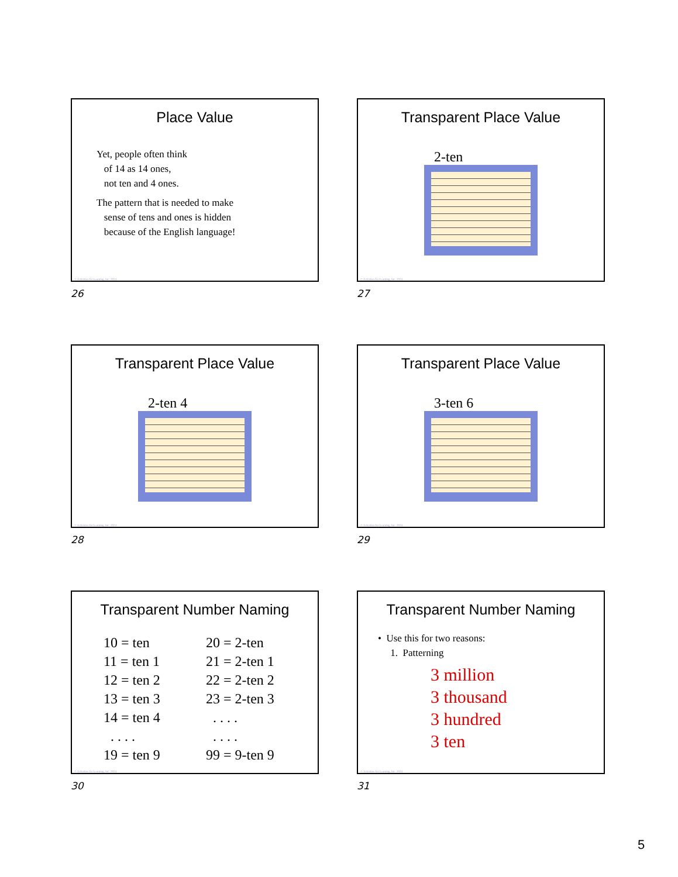Place Value
Yet, people often think
of 14 as 14 ones,
not ten and 4 ones.
The pattern that is needed to make
sense of tens and ones is hidden
because of the English language!
© Activities for Learning, Inc. 2024
26
Transparent Place Value
2-ten
© Activities for Learning, Inc. 2024
27
Transparent Place Value
2-ten 4
© Activities for Learning, Inc. 2024
28
Transparent Place Value
3-ten 6
© Activities for Learning, Inc. 2024
29
Transparent Number Naming
10 = ten
11 = ten 1
12 = ten 2
13 = ten 3
14 = ten 4
. . . .
19 = ten 9
20 = 2-ten
21 = 2-ten 1
22 = 2-ten 2
23 = 2-ten 3
. . . .
. . . .
99 = 9-ten 9
© Activities for Learning, Inc. 2024
30
Transparent Number Naming
• Use this for two reasons:
1. Patterning
3 million
3 thousand
3 hundred
3 ten
© Activities for Learning, Inc. 2024
31
5